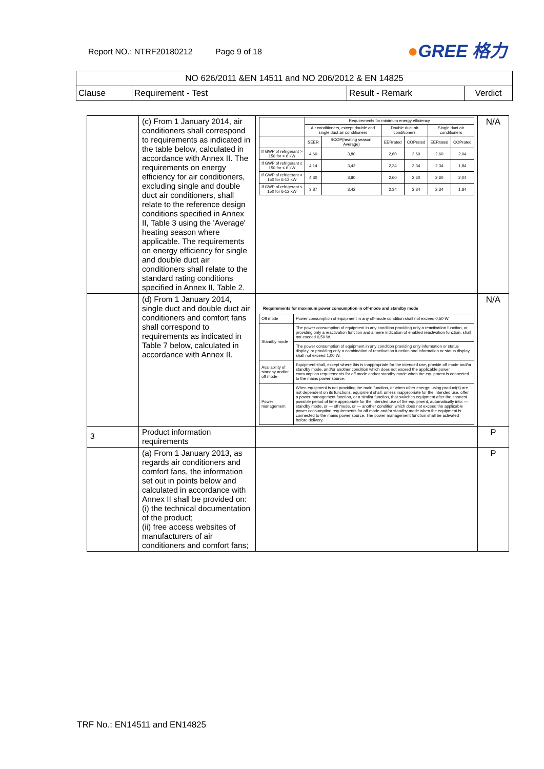Report NO.: NTRF20180212 Page 9 of 18
●GREE 格力
| NO 626/2011 &EN 14511 and NO 206/2012 & EN 14825 | | | |
| Clause | Requirement - Test | Result - Remark | Verdict |
| | (c) From 1 January 2014, air conditioners shall correspond to requirements as indicated in the table below, calculated in accordance with Annex II. The requirements on energy efficiency for air conditioners, excluding single and double duct air conditioners, shall relate to the reference design conditions specified in Annex II, Table 3 using the 'Average' heating season where applicable. The requirements on energy efficiency for single and double duct air conditioners shall relate to the standard rating conditions specified in Annex II, Table 2. | / / Requirements for minimum energy efficiency / / / / / / / / Air conditioners, except double and single duct air conditioners / / Double duct air conditioners / / Single duct air conditioners / / / / SEER / SCOP(heating season: Average) / EERrated / COPrated / EERrated / COPrated / / If GWP of refrigerant > 150 for < 6 kW / 4,60 / 3,80 / 2,60 / 2,60 / 2,60 / 2,04 / / If GWP of refrigerant ≤ 150 for < 6 kW / 4,14 / 3,42 / 2,34 / 2,34 / 2,34 / 1,84 / / If GWP of refrigerant > 150 for 6-12 kW / 4,30 / 3,80 / 2,60 / 2,60 / 2,60 / 2,04 / / If GWP of refrigerant ≤ 150 for 6-12 kW / 3,87 / 3,42 / 2,34 / 2,34 / 2,34 / 1,84 / | N/A |
| | (d) From 1 January 2014, single duct and double duct air conditioners and comfort fans shall correspond to requirements as indicated in Table 7 below, calculated in accordance with Annex II. | Requirements for maximum power consumption in off-mode and standby mode / Off mode / Power consumption of equipment in any off-mode condition shall not exceed 0,50 W. / / Standby mode / The power consumption of equipment in any condition providing only a reactivation function, or providing only a reactivation function and a mere indication of enabled reactivation function, shall not exceed 0,50 W. / / / The power consumption of equipment in any condition providing only information or status display, or providing only a combination of reactivation function and information or status display, shall not exceed 1,00 W. / / Availability of standby and/or off mode / Equipment shall, except where this is inappropriate for the intended use, provide off mode and/or standby mode, and/or another condition which does not exceed the applicable power consumption requirements for off mode and/or standby mode when the equipment is connected to the mains power source. / / Power management / When equipment is not providing the main function, or when other energy- using product(s) are not dependent on its functions, equipment shall, unless inappropriate for the intended use, offer a power management function, or a similar function, that switches equipment after the shortest possible period of time appropriate for the intended use of the equipment, automatically into: — standby mode, or — off mode, or — another condition which does not exceed the applicable power consumption requirements for off mode and/or standby mode when the equipment is connected to the mains power source. The power management function shall be activated before delivery. / | N/A |
| 3 | Product information requirements | | P |
| | (a) From 1 January 2013, as regards air conditioners and comfort fans, the information set out in points below and calculated in accordance with Annex II shall be provided on: (i) the technical documentation of the product; (ii) free access websites of manufacturers of air conditioners and comfort fans; | | P |
TRF No.: EN14511 and EN14825